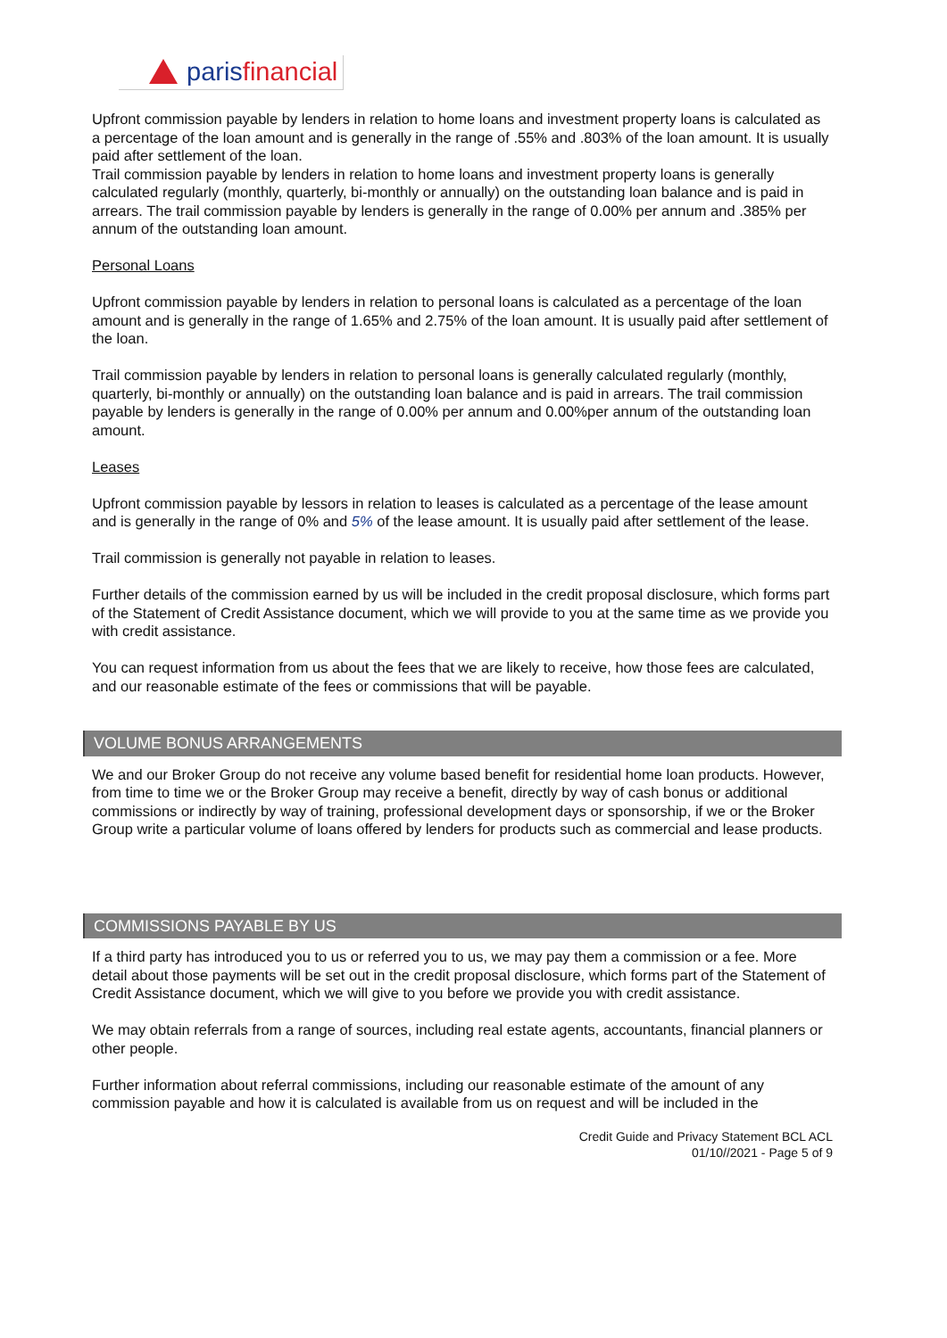paris financial
Upfront commission payable by lenders in relation to home loans and investment property loans is calculated as a percentage of the loan amount and is generally in the range of .55% and .803% of the loan amount. It is usually paid after settlement of the loan.
Trail commission payable by lenders in relation to home loans and investment property loans is generally calculated regularly (monthly, quarterly, bi-monthly or annually) on the outstanding loan balance and is paid in arrears. The trail commission payable by lenders is generally in the range of 0.00% per annum and .385% per annum of the outstanding loan amount.
Personal Loans
Upfront commission payable by lenders in relation to personal loans is calculated as a percentage of the loan amount and is generally in the range of 1.65% and 2.75% of the loan amount. It is usually paid after settlement of the loan.
Trail commission payable by lenders in relation to personal loans is generally calculated regularly (monthly, quarterly, bi-monthly or annually) on the outstanding loan balance and is paid in arrears. The trail commission payable by lenders is generally in the range of 0.00% per annum and 0.00%per annum of the outstanding loan amount.
Leases
Upfront commission payable by lessors in relation to leases is calculated as a percentage of the lease amount and is generally in the range of 0% and 5% of the lease amount. It is usually paid after settlement of the lease.
Trail commission is generally not payable in relation to leases.
Further details of the commission earned by us will be included in the credit proposal disclosure, which forms part of the Statement of Credit Assistance document, which we will provide to you at the same time as we provide you with credit assistance.
You can request information from us about the fees that we are likely to receive, how those fees are calculated, and our reasonable estimate of the fees or commissions that will be payable.
VOLUME BONUS ARRANGEMENTS
We and our Broker Group do not receive any volume based benefit for residential home loan products. However, from time to time we or the Broker Group may receive a benefit, directly by way of cash bonus or additional commissions or indirectly by way of training, professional development days or sponsorship, if we or the Broker Group write a particular volume of loans offered by lenders for products such as commercial and lease products.
COMMISSIONS PAYABLE BY US
If a third party has introduced you to us or referred you to us, we may pay them a commission or a fee. More detail about those payments will be set out in the credit proposal disclosure, which forms part of the Statement of Credit Assistance document, which we will give to you before we provide you with credit assistance.
We may obtain referrals from a range of sources, including real estate agents, accountants, financial planners or other people.
Further information about referral commissions, including our reasonable estimate of the amount of any commission payable and how it is calculated is available from us on request and will be included in the
Credit Guide and Privacy Statement BCL ACL
01/10//2021 - Page 5 of 9